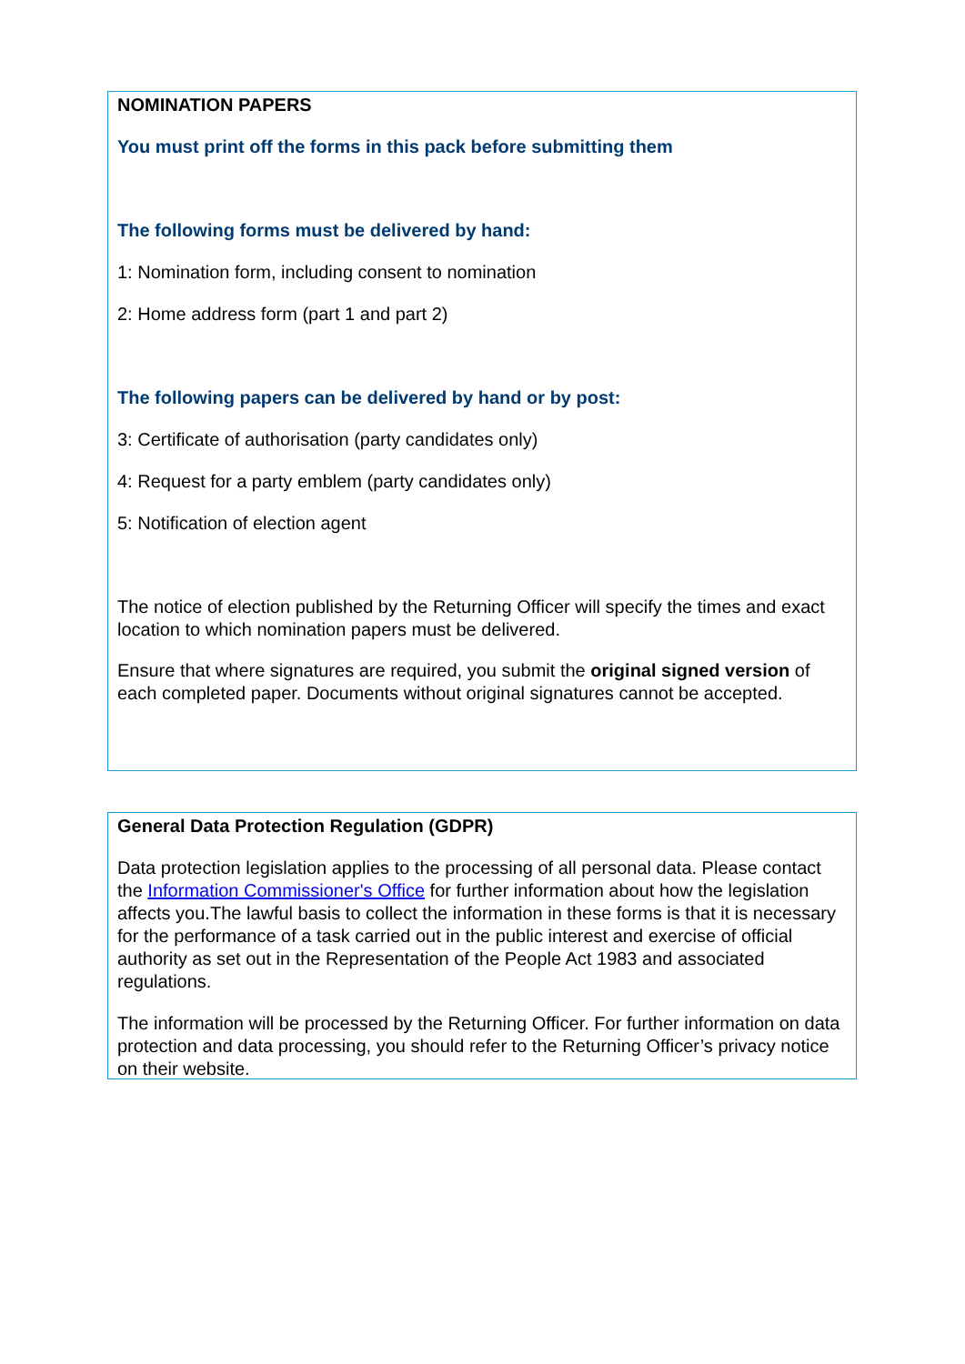NOMINATION PAPERS
You must print off the forms in this pack before submitting them
The following forms must be delivered by hand:
1: Nomination form, including consent to nomination
2: Home address form (part 1 and part 2)
The following papers can be delivered by hand or by post:
3: Certificate of authorisation (party candidates only)
4: Request for a party emblem (party candidates only)
5: Notification of election agent
The notice of election published by the Returning Officer will specify the times and exact location to which nomination papers must be delivered.
Ensure that where signatures are required, you submit the original signed version of each completed paper. Documents without original signatures cannot be accepted.
General Data Protection Regulation (GDPR)
Data protection legislation applies to the processing of all personal data. Please contact the Information Commissioner's Office for further information about how the legislation affects you.The lawful basis to collect the information in these forms is that it is necessary for the performance of a task carried out in the public interest and exercise of official authority as set out in the Representation of the People Act 1983 and associated regulations.
The information will be processed by the Returning Officer. For further information on data protection and data processing, you should refer to the Returning Officer’s privacy notice on their website.